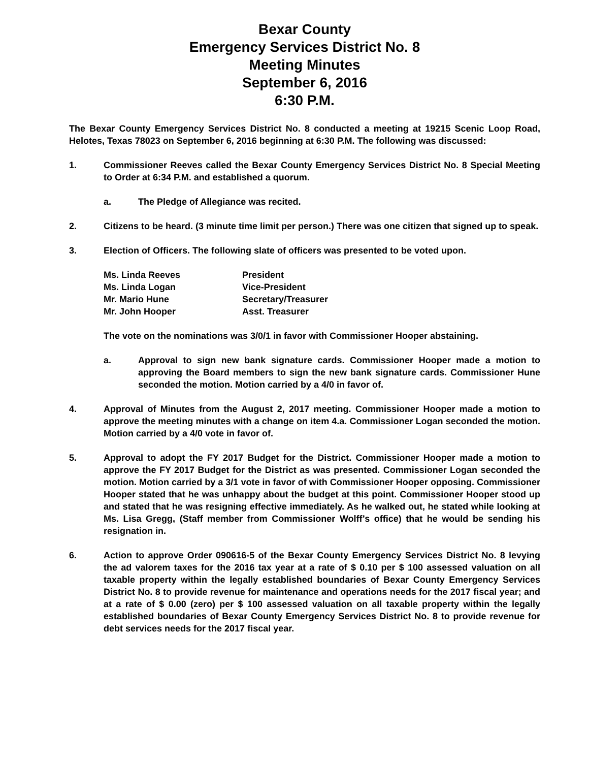Bexar County
Emergency Services District No. 8
Meeting Minutes
September 6, 2016
6:30 P.M.
The Bexar County Emergency Services District No. 8 conducted a meeting at 19215 Scenic Loop Road, Helotes, Texas 78023 on September 6, 2016 beginning at 6:30 P.M. The following was discussed:
1. Commissioner Reeves called the Bexar County Emergency Services District No. 8 Special Meeting to Order at 6:34 P.M. and established a quorum.
a. The Pledge of Allegiance was recited.
2. Citizens to be heard. (3 minute time limit per person.) There was one citizen that signed up to speak.
3. Election of Officers. The following slate of officers was presented to be voted upon.
| Ms. Linda Reeves | President |
| Ms. Linda Logan | Vice-President |
| Mr. Mario Hune | Secretary/Treasurer |
| Mr. John Hooper | Asst. Treasurer |
The vote on the nominations was 3/0/1 in favor with Commissioner Hooper abstaining.
a. Approval to sign new bank signature cards. Commissioner Hooper made a motion to approving the Board members to sign the new bank signature cards. Commissioner Hune seconded the motion. Motion carried by a 4/0 in favor of.
4. Approval of Minutes from the August 2, 2017 meeting. Commissioner Hooper made a motion to approve the meeting minutes with a change on item 4.a. Commissioner Logan seconded the motion. Motion carried by a 4/0 vote in favor of.
5. Approval to adopt the FY 2017 Budget for the District. Commissioner Hooper made a motion to approve the FY 2017 Budget for the District as was presented. Commissioner Logan seconded the motion. Motion carried by a 3/1 vote in favor of with Commissioner Hooper opposing. Commissioner Hooper stated that he was unhappy about the budget at this point. Commissioner Hooper stood up and stated that he was resigning effective immediately. As he walked out, he stated while looking at Ms. Lisa Gregg, (Staff member from Commissioner Wolff’s office) that he would be sending his resignation in.
6. Action to approve Order 090616-5 of the Bexar County Emergency Services District No. 8 levying the ad valorem taxes for the 2016 tax year at a rate of $ 0.10 per $ 100 assessed valuation on all taxable property within the legally established boundaries of Bexar County Emergency Services District No. 8 to provide revenue for maintenance and operations needs for the 2017 fiscal year; and at a rate of $ 0.00 (zero) per $ 100 assessed valuation on all taxable property within the legally established boundaries of Bexar County Emergency Services District No. 8 to provide revenue for debt services needs for the 2017 fiscal year.